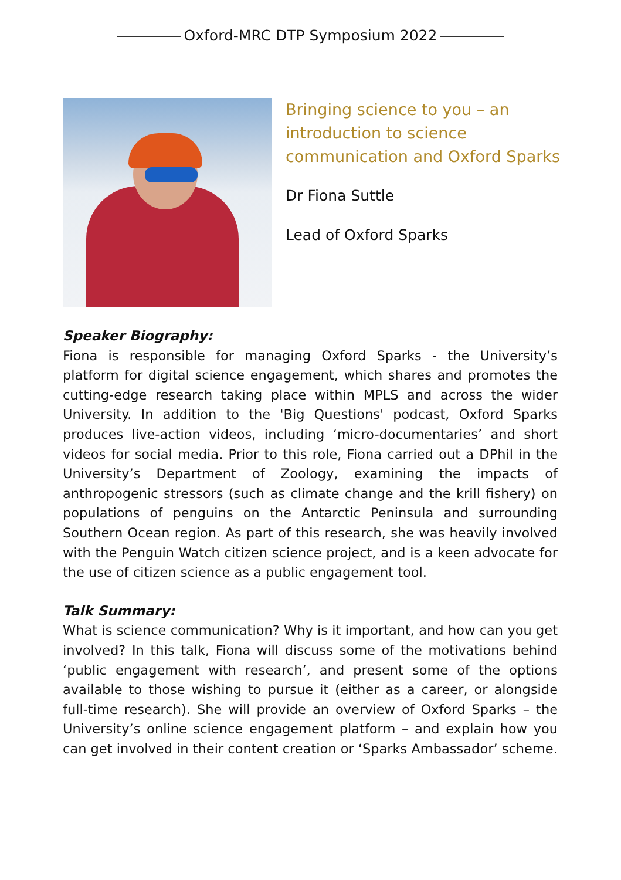Oxford-MRC DTP Symposium 2022
Bringing science to you – an introduction to science communication and Oxford Sparks
Dr Fiona Suttle
Lead of Oxford Sparks
Speaker Biography:
Fiona is responsible for managing Oxford Sparks - the University’s platform for digital science engagement, which shares and promotes the cutting-edge research taking place within MPLS and across the wider University. In addition to the 'Big Questions' podcast, Oxford Sparks produces live-action videos, including ‘micro-documentaries’ and short videos for social media. Prior to this role, Fiona carried out a DPhil in the University’s Department of Zoology, examining the impacts of anthropogenic stressors (such as climate change and the krill fishery) on populations of penguins on the Antarctic Peninsula and surrounding Southern Ocean region. As part of this research, she was heavily involved with the Penguin Watch citizen science project, and is a keen advocate for the use of citizen science as a public engagement tool.
Talk Summary:
What is science communication? Why is it important, and how can you get involved? In this talk, Fiona will discuss some of the motivations behind ‘public engagement with research’, and present some of the options available to those wishing to pursue it (either as a career, or alongside full-time research). She will provide an overview of Oxford Sparks – the University’s online science engagement platform – and explain how you can get involved in their content creation or ‘Sparks Ambassador’ scheme.